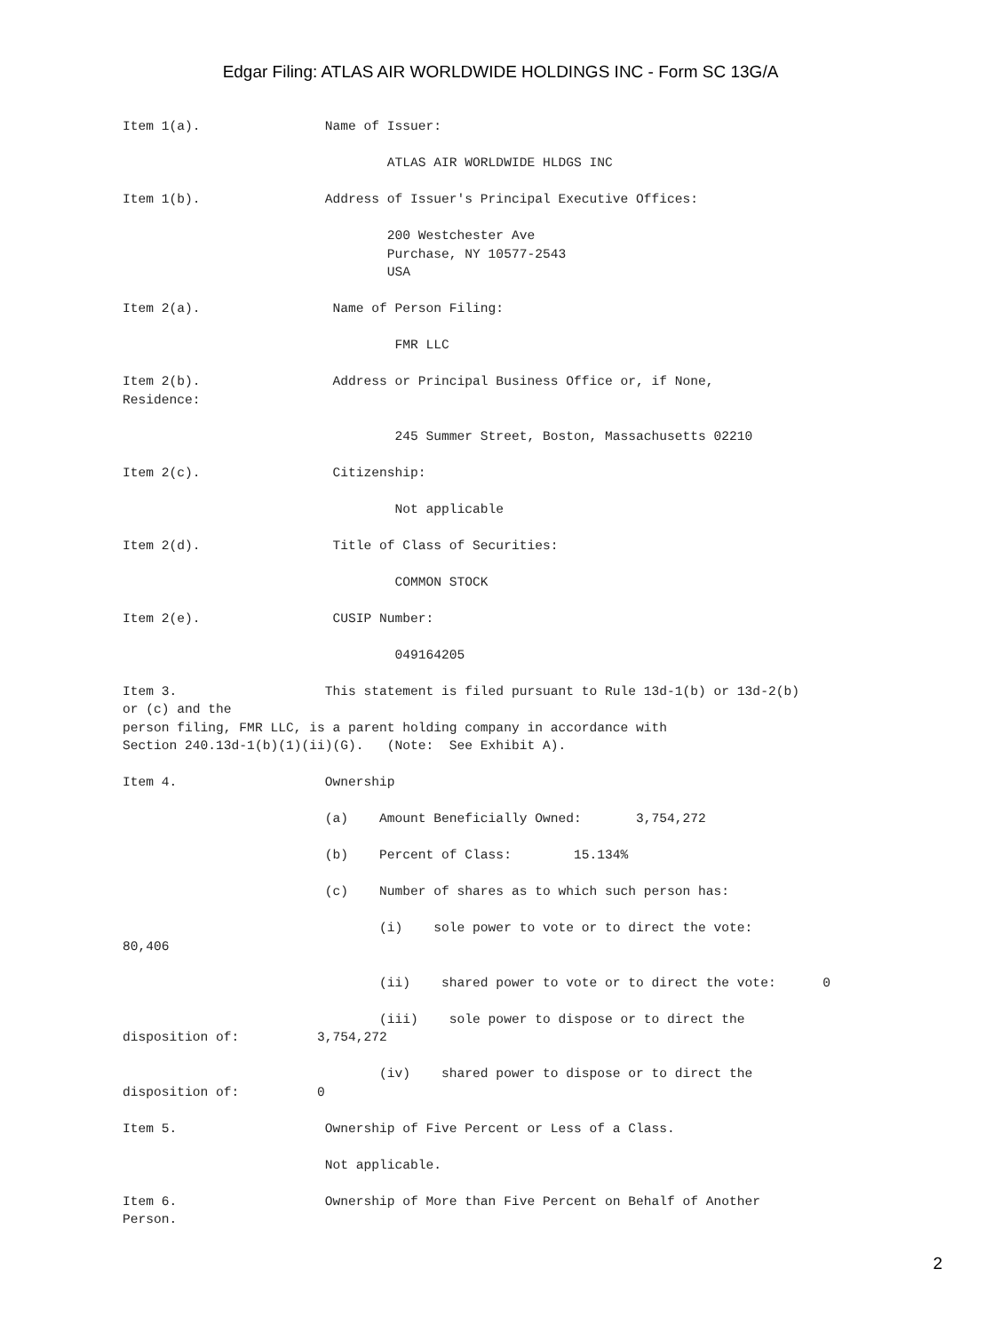Edgar Filing: ATLAS AIR WORLDWIDE HOLDINGS INC - Form SC 13G/A
Item 1(a).                Name of Issuer:

                                  ATLAS AIR WORLDWIDE HLDGS INC

Item 1(b).                Address of Issuer's Principal Executive Offices:

                                  200 Westchester Ave
                                  Purchase, NY 10577-2543
                                  USA

Item 2(a).                 Name of Person Filing:

                                   FMR LLC

Item 2(b).                 Address or Principal Business Office or, if None,
Residence:

                                   245 Summer Street, Boston, Massachusetts 02210

Item 2(c).                 Citizenship:

                                   Not applicable

Item 2(d).                 Title of Class of Securities:

                                   COMMON STOCK

Item 2(e).                 CUSIP Number:

                                   049164205

Item 3.                   This statement is filed pursuant to Rule 13d-1(b) or 13d-2(b)
or (c) and the
person filing, FMR LLC, is a parent holding company in accordance with
Section 240.13d-1(b)(1)(ii)(G).   (Note:  See Exhibit A).

Item 4.                   Ownership

                          (a)    Amount Beneficially Owned:       3,754,272

                          (b)    Percent of Class:        15.134%

                          (c)    Number of shares as to which such person has:

                                 (i)    sole power to vote or to direct the vote:
80,406

                                 (ii)    shared power to vote or to direct the vote:      0

                                 (iii)    sole power to dispose or to direct the
disposition of:          3,754,272

                                 (iv)    shared power to dispose or to direct the
disposition of:          0

Item 5.                   Ownership of Five Percent or Less of a Class.

                          Not applicable.

Item 6.                   Ownership of More than Five Percent on Behalf of Another
Person.
2